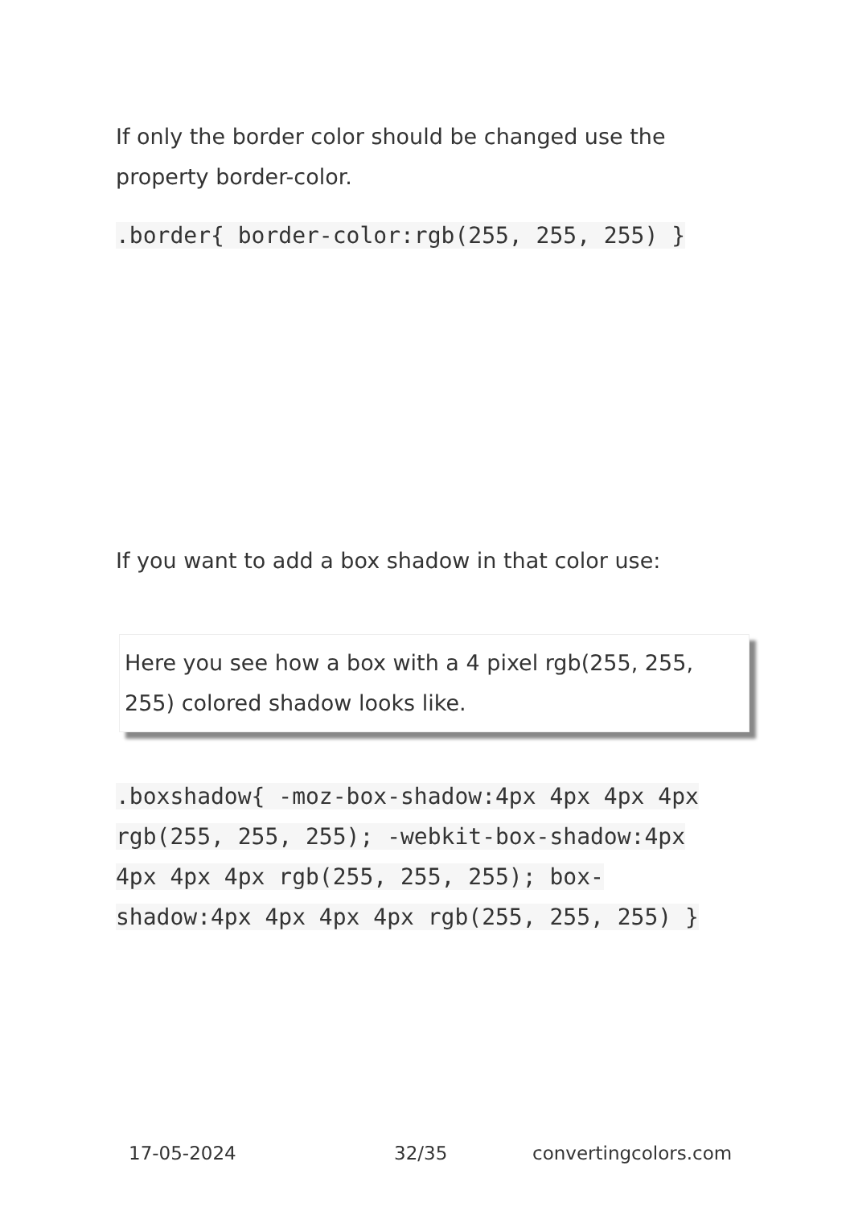If only the border color should be changed use the property border-color.
.border{ border-color:rgb(255, 255, 255) }
If you want to add a box shadow in that color use:
Here you see how a box with a 4 pixel rgb(255, 255, 255) colored shadow looks like.
.boxshadow{ -moz-box-shadow:4px 4px 4px 4px rgb(255, 255, 255); -webkit-box-shadow:4px 4px 4px 4px rgb(255, 255, 255); box-shadow:4px 4px 4px 4px rgb(255, 255, 255) }
17-05-2024 32/35 convertingcolors.com